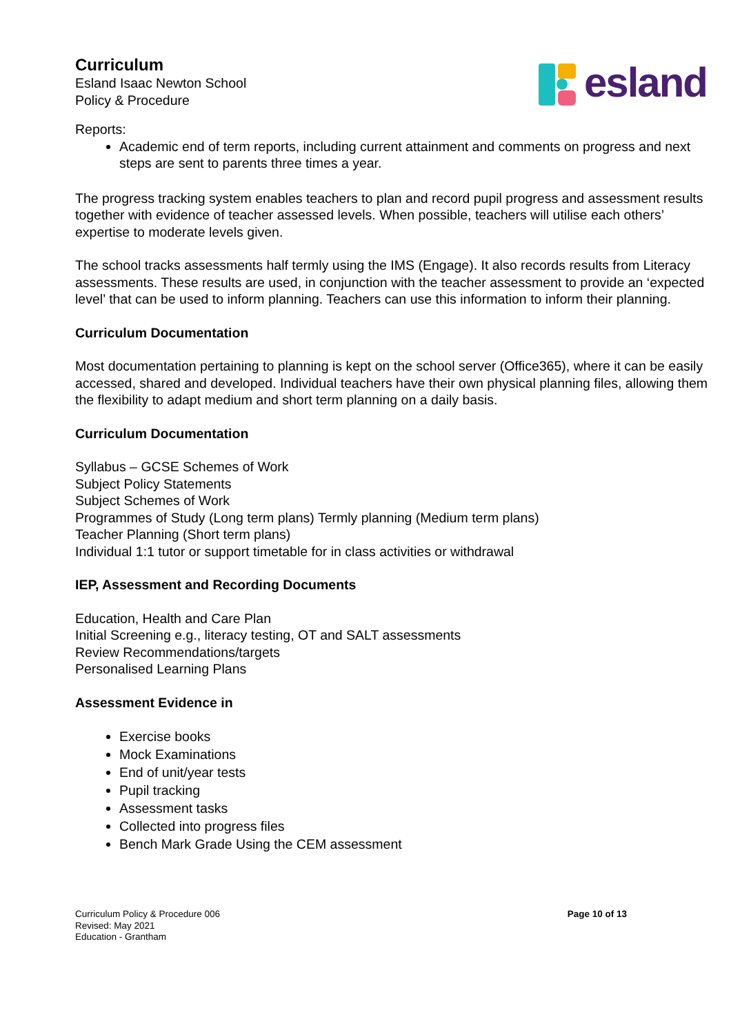Curriculum
Esland Isaac Newton School
Policy & Procedure
esland
Reports:
Academic end of term reports, including current attainment and comments on progress and next steps are sent to parents three times a year.
The progress tracking system enables teachers to plan and record pupil progress and assessment results together with evidence of teacher assessed levels. When possible, teachers will utilise each others’ expertise to moderate levels given.
The school tracks assessments half termly using the IMS (Engage). It also records results from Literacy assessments. These results are used, in conjunction with the teacher assessment to provide an ‘expected level’ that can be used to inform planning. Teachers can use this information to inform their planning.
Curriculum Documentation
Most documentation pertaining to planning is kept on the school server (Office365), where it can be easily accessed, shared and developed. Individual teachers have their own physical planning files, allowing them the flexibility to adapt medium and short term planning on a daily basis.
Curriculum Documentation
Syllabus – GCSE Schemes of Work
Subject Policy Statements
Subject Schemes of Work
Programmes of Study (Long term plans) Termly planning (Medium term plans)
Teacher Planning (Short term plans)
Individual 1:1 tutor or support timetable for in class activities or withdrawal
IEP, Assessment and Recording Documents
Education, Health and Care Plan
Initial Screening e.g., literacy testing, OT and SALT assessments
Review Recommendations/targets
Personalised Learning Plans
Assessment Evidence in
Exercise books
Mock Examinations
End of unit/year tests
Pupil tracking
Assessment tasks
Collected into progress files
Bench Mark Grade Using the CEM assessment
Curriculum Policy & Procedure 006
Revised: May 2021
Education - Grantham
Page 10 of 13